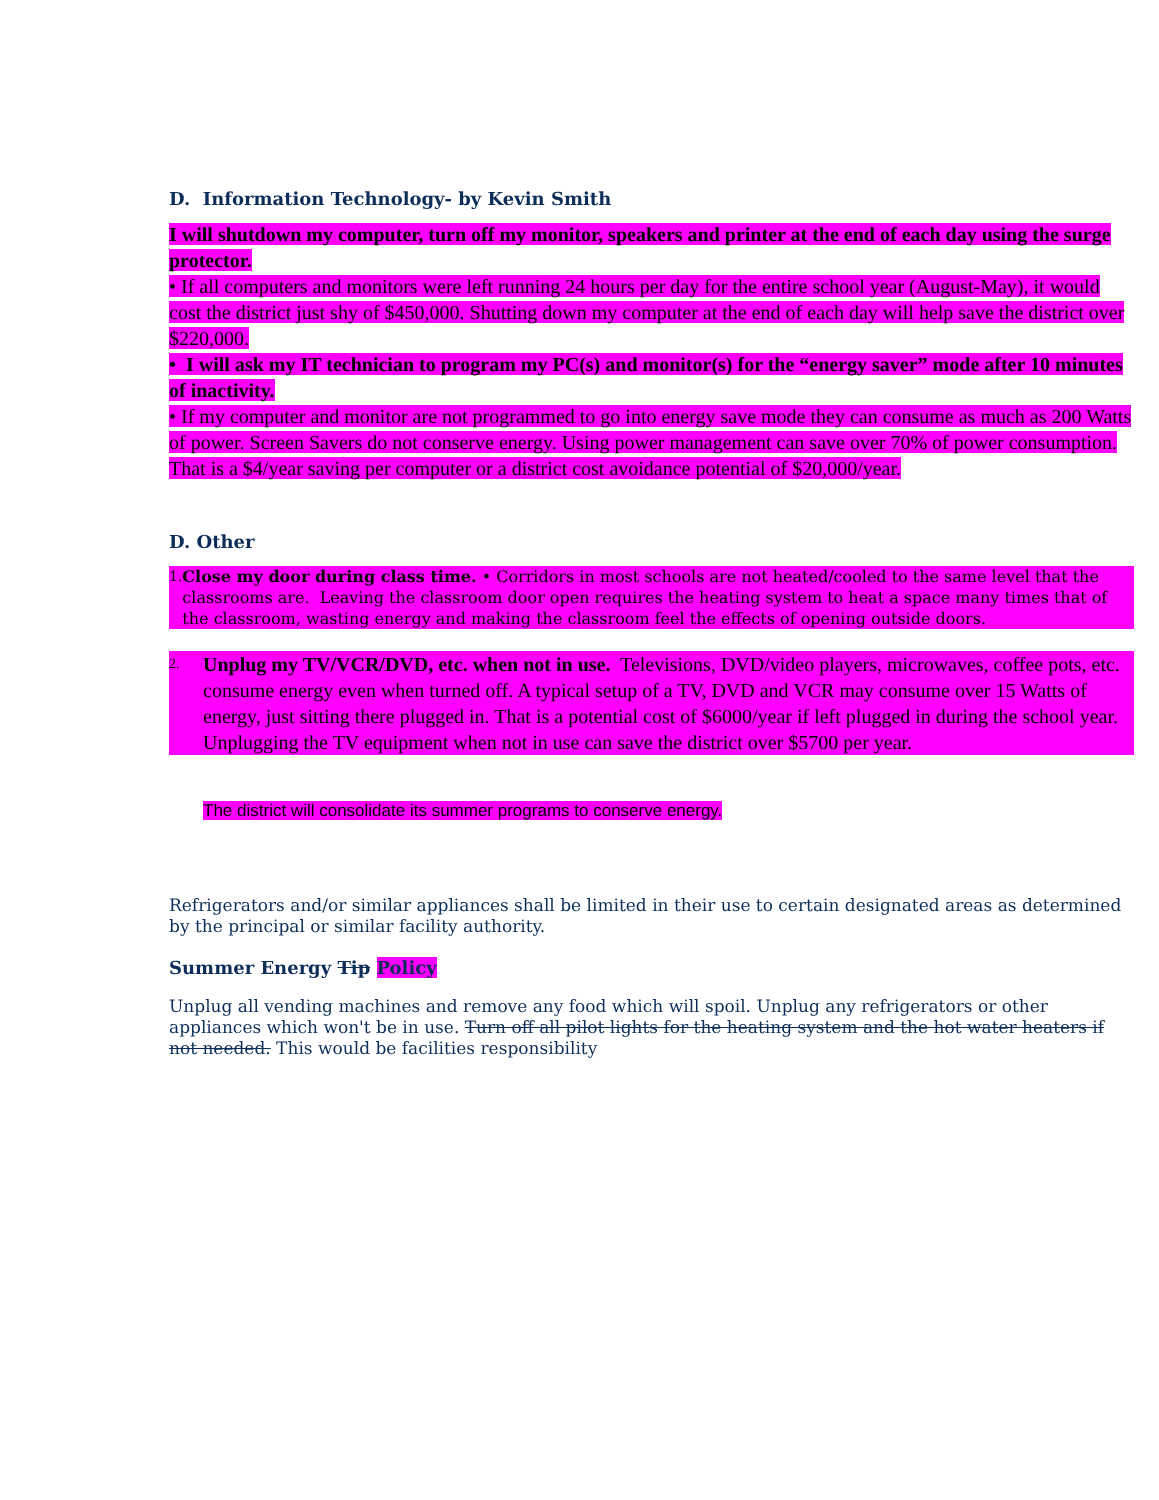D. Information Technology- by Kevin Smith
I will shutdown my computer, turn off my monitor, speakers and printer at the end of each day using the surge protector.
• If all computers and monitors were left running 24 hours per day for the entire school year (August-May), it would cost the district just shy of $450,000. Shutting down my computer at the end of each day will help save the district over $220,000.
• I will ask my IT technician to program my PC(s) and monitor(s) for the “energy saver” mode after 10 minutes of inactivity.
• If my computer and monitor are not programmed to go into energy save mode they can consume as much as 200 Watts of power. Screen Savers do not conserve energy. Using power management can save over 70% of power consumption. That is a $4/year saving per computer or a district cost avoidance potential of $20,000/year.
D. Other
1. Close my door during class time. • Corridors in most schools are not heated/cooled to the same level that the classrooms are. Leaving the classroom door open requires the heating system to heat a space many times that of the classroom, wasting energy and making the classroom feel the effects of opening outside doors.
2. Unplug my TV/VCR/DVD, etc. when not in use. Televisions, DVD/video players, microwaves, coffee pots, etc. consume energy even when turned off. A typical setup of a TV, DVD and VCR may consume over 15 Watts of energy, just sitting there plugged in. That is a potential cost of $6000/year if left plugged in during the school year. Unplugging the TV equipment when not in use can save the district over $5700 per year.
The district will consolidate its summer programs to conserve energy.
Refrigerators and/or similar appliances shall be limited in their use to certain designated areas as determined by the principal or similar facility authority.
Summer Energy Tip Policy
Unplug all vending machines and remove any food which will spoil. Unplug any refrigerators or other appliances which won't be in use. Turn off all pilot lights for the heating system and the hot water heaters if not needed. This would be facilities responsibility